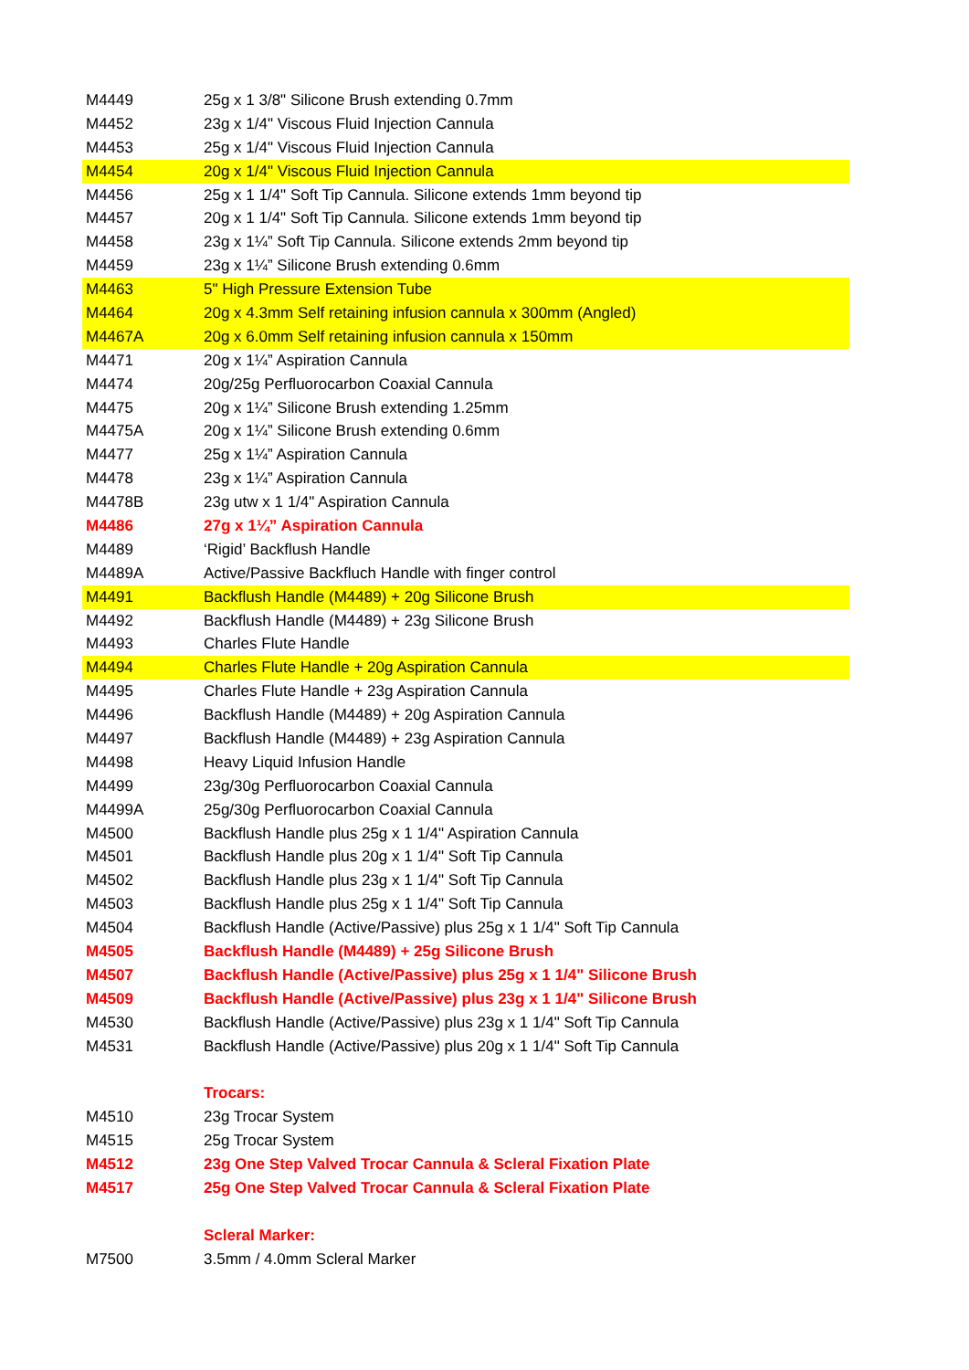| M4449 | 25g x 1 3/8" Silicone Brush extending 0.7mm |
| M4452 | 23g x 1/4" Viscous Fluid Injection Cannula |
| M4453 | 25g x 1/4" Viscous Fluid Injection Cannula |
| M4454 | 20g x 1/4" Viscous Fluid Injection Cannula |
| M4456 | 25g x 1 1/4" Soft Tip Cannula. Silicone extends 1mm beyond tip |
| M4457 | 20g x 1 1/4" Soft Tip Cannula. Silicone extends 1mm beyond tip |
| M4458 | 23g x 1¼” Soft Tip Cannula. Silicone extends 2mm beyond tip |
| M4459 | 23g x 1¼” Silicone Brush extending 0.6mm |
| M4463 | 5" High Pressure Extension Tube |
| M4464 | 20g x 4.3mm Self retaining infusion cannula x 300mm (Angled) |
| M4467A | 20g x 6.0mm Self retaining infusion cannula x 150mm |
| M4471 | 20g x 1¼” Aspiration Cannula |
| M4474 | 20g/25g Perfluorocarbon Coaxial Cannula |
| M4475 | 20g x 1¼” Silicone Brush extending 1.25mm |
| M4475A | 20g x 1¼” Silicone Brush extending 0.6mm |
| M4477 | 25g x 1¼” Aspiration Cannula |
| M4478 | 23g x 1¼” Aspiration Cannula |
| M4478B | 23g utw x 1 1/4" Aspiration Cannula |
| M4486 | 27g x 1¼” Aspiration Cannula |
| M4489 | ‘Rigid’ Backflush Handle |
| M4489A | Active/Passive Backfluch Handle with finger control |
| M4491 | Backflush Handle (M4489) + 20g Silicone Brush |
| M4492 | Backflush Handle (M4489) + 23g Silicone Brush |
| M4493 | Charles Flute Handle |
| M4494 | Charles Flute Handle + 20g Aspiration Cannula |
| M4495 | Charles Flute Handle + 23g Aspiration Cannula |
| M4496 | Backflush Handle (M4489) + 20g Aspiration Cannula |
| M4497 | Backflush Handle (M4489) + 23g Aspiration Cannula |
| M4498 | Heavy Liquid Infusion Handle |
| M4499 | 23g/30g Perfluorocarbon Coaxial Cannula |
| M4499A | 25g/30g Perfluorocarbon Coaxial Cannula |
| M4500 | Backflush Handle plus 25g x 1 1/4" Aspiration Cannula |
| M4501 | Backflush Handle plus 20g x 1 1/4" Soft Tip Cannula |
| M4502 | Backflush Handle plus 23g x 1 1/4" Soft Tip Cannula |
| M4503 | Backflush Handle plus 25g x 1 1/4" Soft Tip Cannula |
| M4504 | Backflush Handle (Active/Passive) plus 25g x 1 1/4" Soft Tip Cannula |
| M4505 | Backflush Handle (M4489) + 25g Silicone Brush |
| M4507 | Backflush Handle (Active/Passive) plus 25g x 1 1/4" Silicone Brush |
| M4509 | Backflush Handle (Active/Passive) plus 23g x 1 1/4" Silicone Brush |
| M4530 | Backflush Handle (Active/Passive) plus 23g x 1 1/4" Soft Tip Cannula |
| M4531 | Backflush Handle (Active/Passive) plus 20g x 1 1/4" Soft Tip Cannula |
| | Trocars: |
| M4510 | 23g Trocar System |
| M4515 | 25g Trocar System |
| M4512 | 23g One Step Valved Trocar Cannula & Scleral Fixation Plate |
| M4517 | 25g One Step Valved Trocar Cannula & Scleral Fixation Plate |
| | Scleral Marker: |
| M7500 | 3.5mm / 4.0mm Scleral Marker |